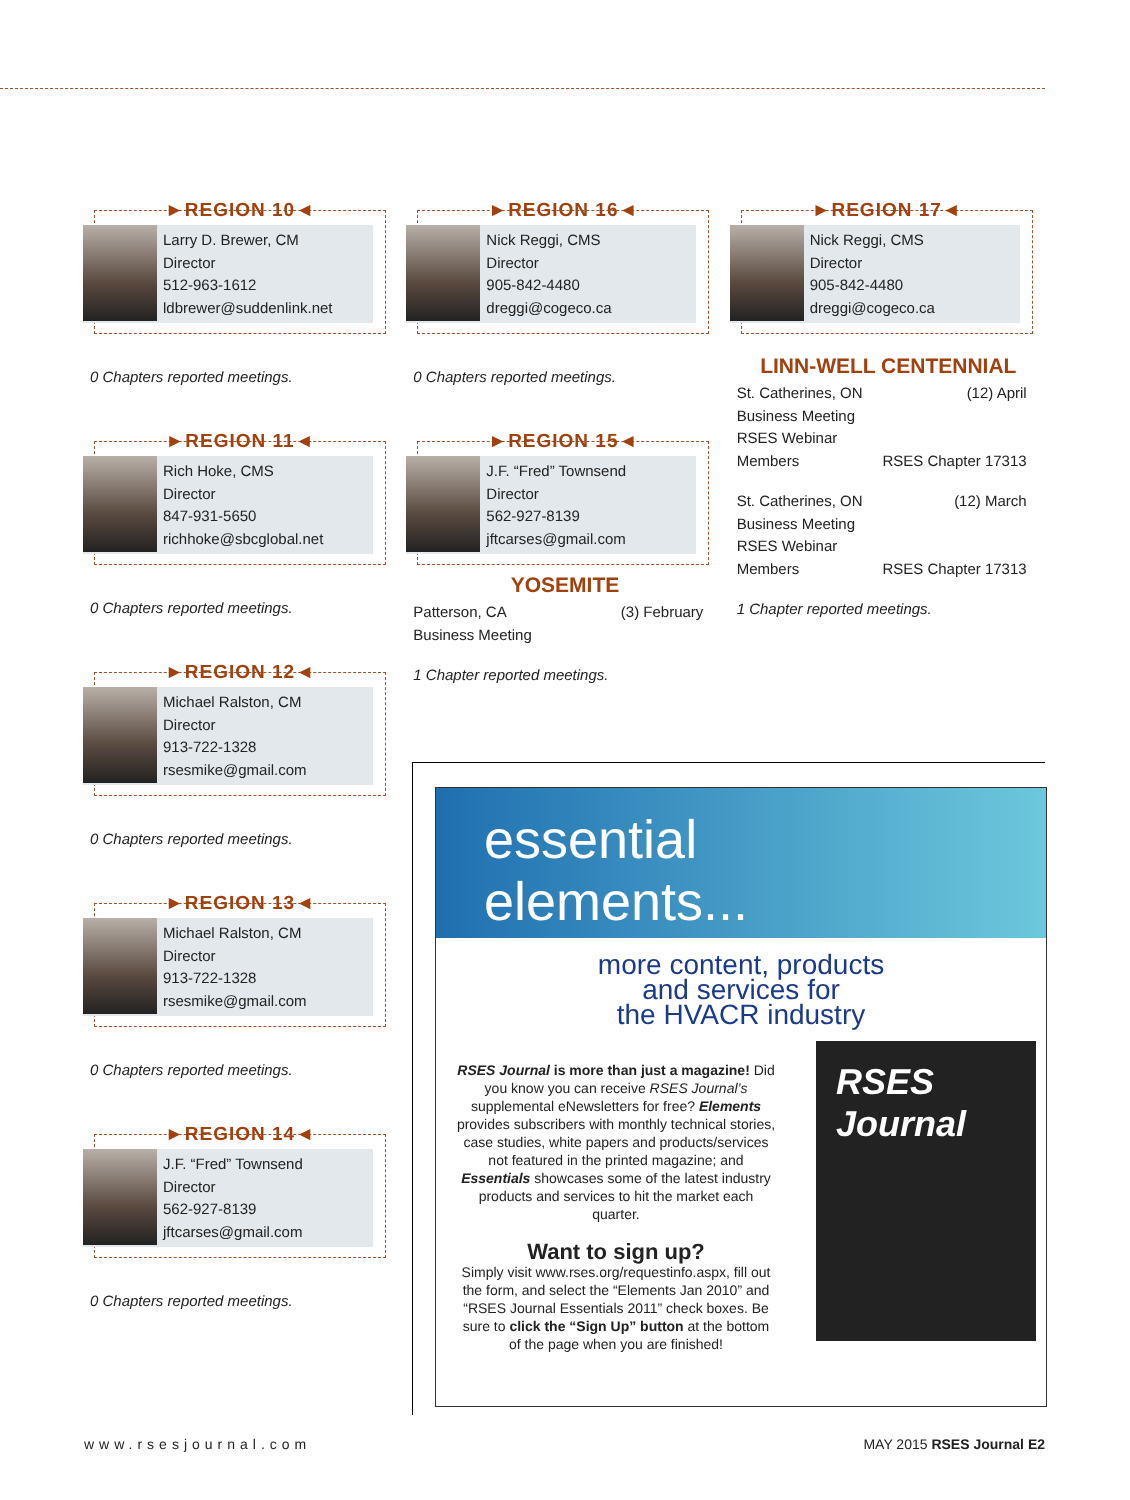►REGION 10◄
Larry D. Brewer, CM
Director
512-963-1612
ldbrewer@suddenlink.net
0 Chapters reported meetings.
►REGION 11◄
Rich Hoke, CMS
Director
847-931-5650
richhoke@sbcglobal.net
0 Chapters reported meetings.
►REGION 12◄
Michael Ralston, CM
Director
913-722-1328
rsesmike@gmail.com
0 Chapters reported meetings.
►REGION 13◄
Michael Ralston, CM
Director
913-722-1328
rsesmike@gmail.com
0 Chapters reported meetings.
►REGION 14◄
J.F. “Fred” Townsend
Director
562-927-8139
jftcarses@gmail.com
0 Chapters reported meetings.
►REGION 16◄
Nick Reggi, CMS
Director
905-842-4480
dreggi@cogeco.ca
0 Chapters reported meetings.
►REGION 15◄
J.F. “Fred” Townsend
Director
562-927-8139
jftcarses@gmail.com
YOSEMITE
Patterson, CA (3) February
Business Meeting
1 Chapter reported meetings.
►REGION 17◄
Nick Reggi, CMS
Director
905-842-4480
dreggi@cogeco.ca
LINN-WELL CENTENNIAL
St. Catherines, ON (12) April
Business Meeting
RSES Webinar
Members RSES Chapter 17313
St. Catherines, ON (12) March
Business Meeting
RSES Webinar
Members RSES Chapter 17313
1 Chapter reported meetings.
essential
elements...
more content, products
and services for
the HVACR industry
RSES Journal is more than just a magazine! Did you know you can receive RSES Journal’s supplemental eNewsletters for free? Elements provides subscribers with monthly technical stories, case studies, white papers and products/services not featured in the printed magazine; and Essentials showcases some of the latest industry products and services to hit the market each quarter.
Want to sign up?
Simply visit www.rses.org/requestinfo.aspx, fill out the form, and select the “Elements Jan 2010” and “RSES Journal Essentials 2011” check boxes. Be sure to click the “Sign Up” button at the bottom of the page when you are finished!
RSES Journal
www.rsesjournal.com MAY 2015 RSES Journal E2